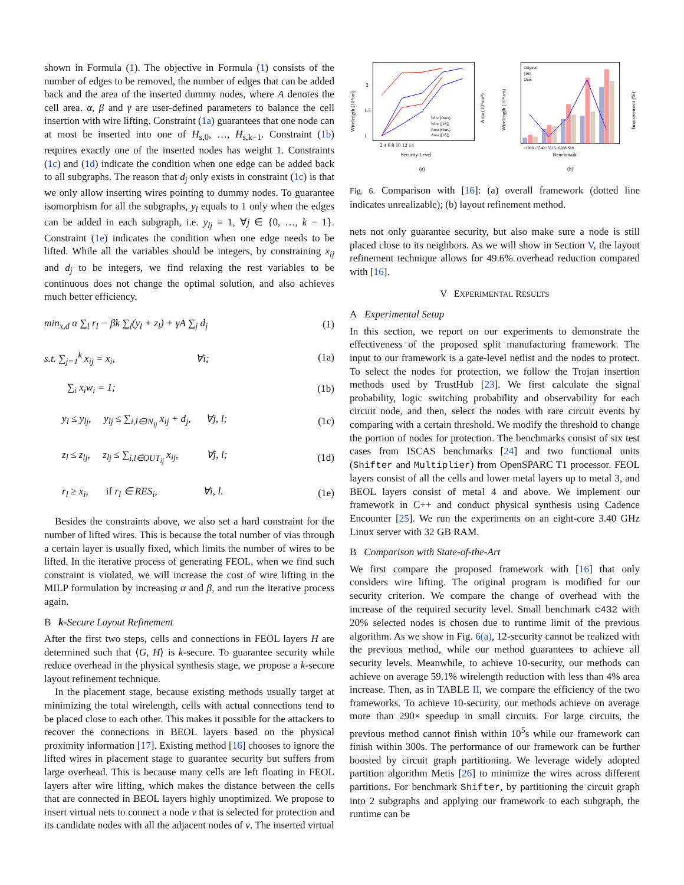shown in Formula (1). The objective in Formula (1) consists of the number of edges to be removed, the number of edges that can be added back and the area of the inserted dummy nodes, where A denotes the cell area. α, β and γ are user-defined parameters to balance the cell insertion with wire lifting. Constraint (1a) guarantees that one node can at most be inserted into one of H<sub>s,0</sub>, …, H<sub>s,k−1</sub>. Constraint (1b) requires exactly one of the inserted nodes has weight 1. Constraints (1c) and (1d) indicate the condition when one edge can be added back to all subgraphs. The reason that d<sub>j</sub> only exists in constraint (1c) is that we only allow inserting wires pointing to dummy nodes. To guarantee isomorphism for all the subgraphs, y<sub>l</sub> equals to 1 only when the edges can be added in each subgraph, i.e. y<sub>lj</sub> = 1, ∀j ∈ {0, …, k − 1}. Constraint (1e) indicates the condition when one edge needs to be lifted. While all the variables should be integers, by constraining x<sub>ij</sub> and d<sub>j</sub> to be integers, we find relaxing the rest variables to be continuous does not change the optimal solution, and also achieves much better efficiency.
min<sub>x,d</sub> α ∑<sub>l</sub> r<sub>l</sub> − βk ∑<sub>l</sub>(y<sub>l</sub> + z<sub>l</sub>) + γA ∑<sub>j</sub> d<sub>j</sub> (1)
s.t. ∑<sub>j=1</sub><sup>k</sup> x<sub>ij</sub> = x<sub>i</sub>, ∀i; (1a)
∑<sub>i</sub> x<sub>i</sub>w<sub>i</sub> = 1; (1b)
y<sub>l</sub> ≤ y<sub>lj</sub>, y<sub>lj</sub> ≤ ∑<sub>i,l∈IN<sub>ij</sub></sub> x<sub>ij</sub> + d<sub>j</sub>, ∀j, l; (1c)
z<sub>l</sub> ≤ z<sub>lj</sub>, z<sub>lj</sub> ≤ ∑<sub>i,l∈OUT<sub>ij</sub></sub> x<sub>ij</sub>, ∀j, l; (1d)
r<sub>l</sub> ≥ x<sub>i</sub>, if r<sub>l</sub> ∈ RES<sub>i</sub>, ∀i, l. (1e)
Besides the constraints above, we also set a hard constraint for the number of lifted wires. This is because the total number of vias through a certain layer is usually fixed, which limits the number of wires to be lifted. In the iterative process of generating FEOL, when we find such constraint is violated, we will increase the cost of wire lifting in the MILP formulation by increasing α and β, and run the iterative process again.
B k-Secure Layout Refinement
After the first two steps, cells and connections in FEOL layers H are determined such that ⟨G, H⟩ is k-secure. To guarantee security while reduce overhead in the physical synthesis stage, we propose a k-secure layout refinement technique.
In the placement stage, because existing methods usually target at minimizing the total wirelength, cells with actual connections tend to be placed close to each other. This makes it possible for the attackers to recover the connections in BEOL layers based on the physical proximity information [17]. Existing method [16] chooses to ignore the lifted wires in placement stage to guarantee security but suffers from large overhead. This is because many cells are left floating in FEOL layers after wire lifting, which makes the distance between the cells that are connected in BEOL layers highly unoptimized. We propose to insert virtual nets to connect a node v that is selected for protection and its candidate nodes with all the adjacent nodes of v. The inserted virtual
1
1.5
2
2 4 6 8 10 12 14
Security Level
(a)
Wire (Ours)
Wire ([16])
Area (Ours)
Area ([16])
Wirelength (10³um)
Area (10³um²)
Original
[16]
Ours
c1908 c3540 c5315 c6288 Shft
Benchmark
(b)
Wirelength (10⁴um)
Improvement (%)
Fig. 6. Comparison with [16]: (a) overall framework (dotted line indicates unrealizable); (b) layout refinement method.
nets not only guarantee security, but also make sure a node is still placed close to its neighbors. As we will show in Section V, the layout refinement technique allows for 49.6% overhead reduction compared with [16].
V EXPERIMENTAL RESULTS
A Experimental Setup
In this section, we report on our experiments to demonstrate the effectiveness of the proposed split manufacturing framework. The input to our framework is a gate-level netlist and the nodes to protect. To select the nodes for protection, we follow the Trojan insertion methods used by TrustHub [23]. We first calculate the signal probability, logic switching probability and observability for each circuit node, and then, select the nodes with rare circuit events by comparing with a certain threshold. We modify the threshold to change the portion of nodes for protection. The benchmarks consist of six test cases from ISCAS benchmarks [24] and two functional units (Shifter and Multiplier) from OpenSPARC T1 processor. FEOL layers consist of all the cells and lower metal layers up to metal 3, and BEOL layers consist of metal 4 and above. We implement our framework in C++ and conduct physical synthesis using Cadence Encounter [25]. We run the experiments on an eight-core 3.40 GHz Linux server with 32 GB RAM.
B Comparison with State-of-the-Art
We first compare the proposed framework with [16] that only considers wire lifting. The original program is modified for our security criterion. We compare the change of overhead with the increase of the required security level. Small benchmark c432 with 20% selected nodes is chosen due to runtime limit of the previous algorithm. As we show in Fig. 6(a), 12-security cannot be realized with the previous method, while our method guarantees to achieve all security levels. Meanwhile, to achieve 10-security, our methods can achieve on average 59.1% wirelength reduction with less than 4% area increase. Then, as in TABLE II, we compare the efficiency of the two frameworks. To achieve 10-security, our methods achieve on average more than 290× speedup in small circuits. For large circuits, the previous method cannot finish within 10<sup>5</sup>s while our framework can finish within 300s. The performance of our framework can be further boosted by circuit graph partitioning. We leverage widely adopted partition algorithm Metis [26] to minimize the wires across different partitions. For benchmark Shifter, by partitioning the circuit graph into 2 subgraphs and applying our framework to each subgraph, the runtime can be